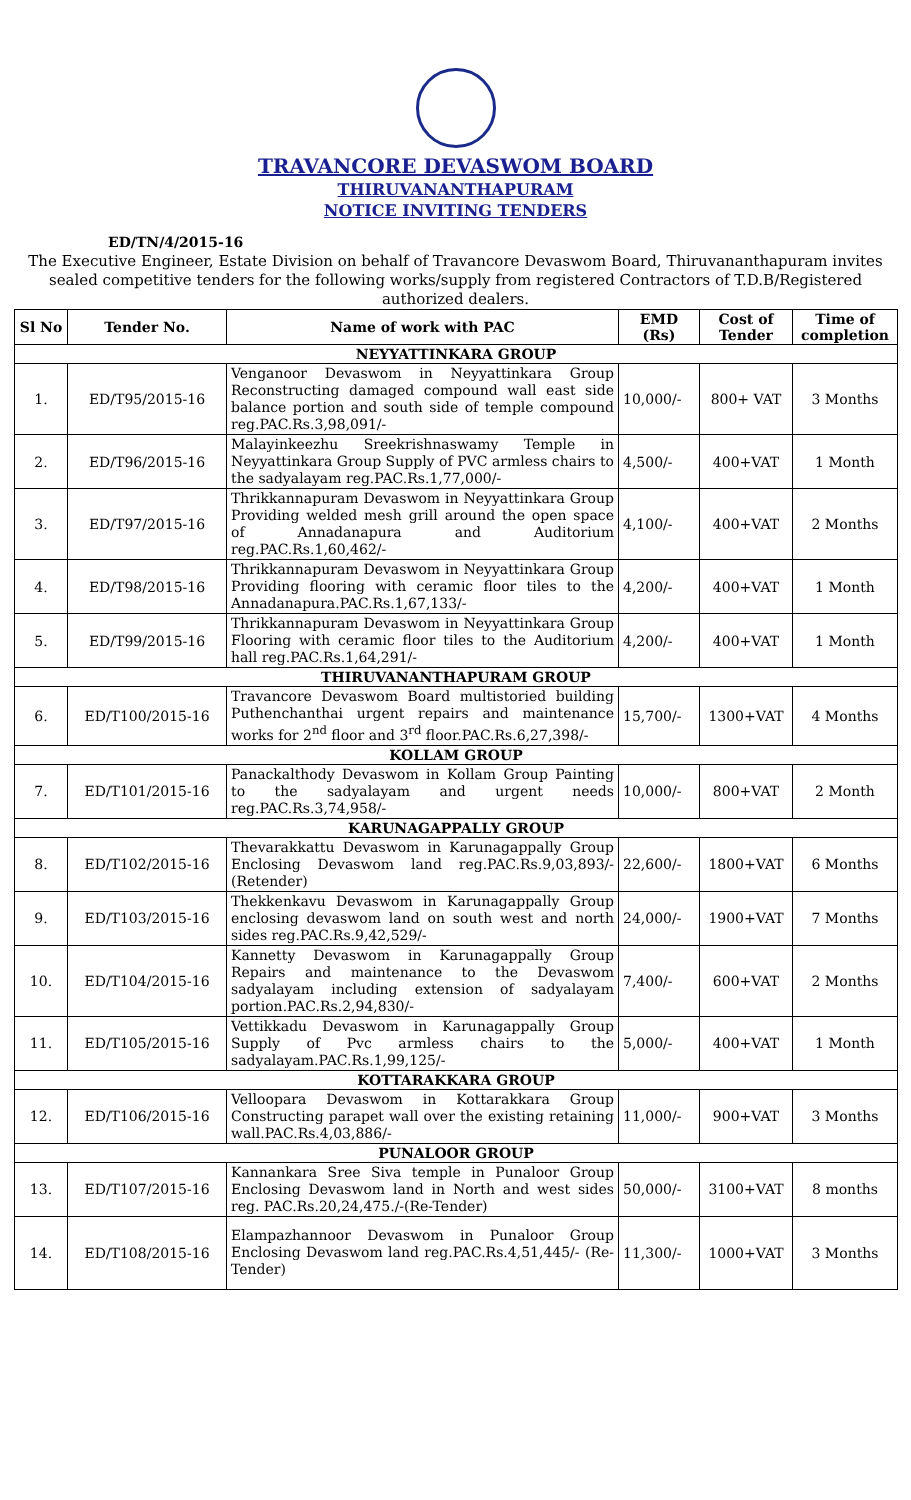TRAVANCORE DEVASWOM BOARD
THIRUVANANTHAPURAM
NOTICE INVITING TENDERS
ED/TN/4/2015-16
The Executive Engineer, Estate Division on behalf of Travancore Devaswom Board, Thiruvananthapuram invites sealed competitive tenders for the following works/supply from registered Contractors of T.D.B/Registered authorized dealers.
| Sl No | Tender No. | Name of work with PAC | EMD (Rs) | Cost of Tender | Time of completion |
| --- | --- | --- | --- | --- | --- |
| NEYYATTINKARA GROUP | | | | | |
| 1. | ED/T95/2015-16 | Venganoor Devaswom in Neyyattinkara Group Reconstructing damaged compound wall east side balance portion and south side of temple compound reg.PAC.Rs.3,98,091/- | 10,000/- | 800+ VAT | 3 Months |
| 2. | ED/T96/2015-16 | Malayinkeezhu Sreekrishnaswamy Temple in Neyyattinkara Group Supply of PVC armless chairs to the sadyalayam reg.PAC.Rs.1,77,000/- | 4,500/- | 400+VAT | 1 Month |
| 3. | ED/T97/2015-16 | Thrikkannapuram Devaswom in Neyyattinkara Group Providing welded mesh grill around the open space of Annadanapura and Auditorium reg.PAC.Rs.1,60,462/- | 4,100/- | 400+VAT | 2 Months |
| 4. | ED/T98/2015-16 | Thrikkannapuram Devaswom in Neyyattinkara Group Providing flooring with ceramic floor tiles to the Annadanapura.PAC.Rs.1,67,133/- | 4,200/- | 400+VAT | 1 Month |
| 5. | ED/T99/2015-16 | Thrikkannapuram Devaswom in Neyyattinkara Group Flooring with ceramic floor tiles to the Auditorium hall reg.PAC.Rs.1,64,291/- | 4,200/- | 400+VAT | 1 Month |
| THIRUVANANTHAPURAM GROUP | | | | | |
| 6. | ED/T100/2015-16 | Travancore Devaswom Board multistoried building Puthenchanthai urgent repairs and maintenance works for 2<sup>nd</sup> floor and 3<sup>rd</sup> floor.PAC.Rs.6,27,398/- | 15,700/- | 1300+VAT | 4 Months |
| KOLLAM GROUP | | | | | |
| 7. | ED/T101/2015-16 | Panackalthody Devaswom in Kollam Group Painting to the sadyalayam and urgent needs reg.PAC.Rs.3,74,958/- | 10,000/- | 800+VAT | 2 Month |
| KARUNAGAPPALLY GROUP | | | | | |
| 8. | ED/T102/2015-16 | Thevarakkattu Devaswom in Karunagappally Group Enclosing Devaswom land reg.PAC.Rs.9,03,893/- (Retender) | 22,600/- | 1800+VAT | 6 Months |
| 9. | ED/T103/2015-16 | Thekkenkavu Devaswom in Karunagappally Group enclosing devaswom land on south west and north sides reg.PAC.Rs.9,42,529/- | 24,000/- | 1900+VAT | 7 Months |
| 10. | ED/T104/2015-16 | Kannetty Devaswom in Karunagappally Group Repairs and maintenance to the Devaswom sadyalayam including extension of sadyalayam portion.PAC.Rs.2,94,830/- | 7,400/- | 600+VAT | 2 Months |
| 11. | ED/T105/2015-16 | Vettikkadu Devaswom in Karunagappally Group Supply of Pvc armless chairs to the sadyalayam.PAC.Rs.1,99,125/- | 5,000/- | 400+VAT | 1 Month |
| KOTTARAKKARA GROUP | | | | | |
| 12. | ED/T106/2015-16 | Velloopara Devaswom in Kottarakkara Group Constructing parapet wall over the existing retaining wall.PAC.Rs.4,03,886/- | 11,000/- | 900+VAT | 3 Months |
| PUNALOOR GROUP | | | | | |
| 13. | ED/T107/2015-16 | Kannankara Sree Siva temple in Punaloor Group Enclosing Devaswom land in North and west sides reg. PAC.Rs.20,24,475./-(Re-Tender) | 50,000/- | 3100+VAT | 8 months |
| 14. | ED/T108/2015-16 | Elampazhannoor Devaswom in Punaloor Group Enclosing Devaswom land reg.PAC.Rs.4,51,445/- (Re-Tender) | 11,300/- | 1000+VAT | 3 Months |